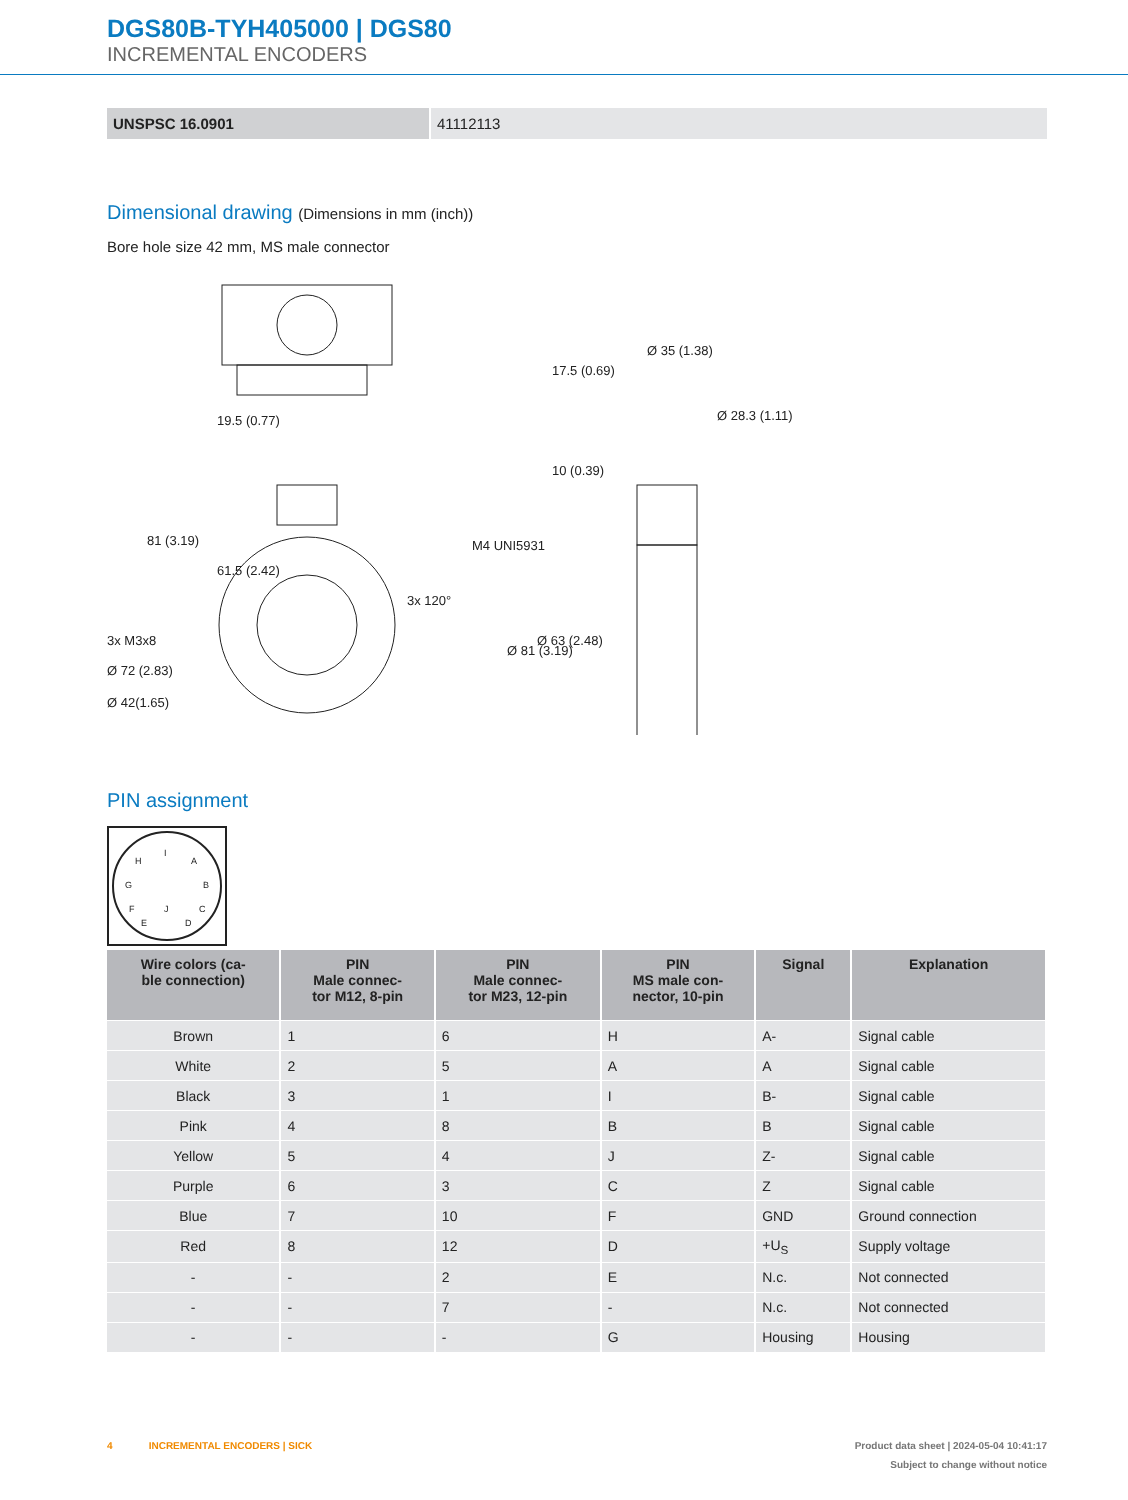DGS80B-TYH405000 | DGS80
INCREMENTAL ENCODERS
| UNSPSC 16.0901 | 41112113 |
Dimensional drawing (Dimensions in mm (inch))
Bore hole size 42 mm, MS male connector
3x M3x8
Ø 72 (2.83)
Ø 42(1.65)
17.5 (0.69)
Ø 35 (1.38)
Ø 28.3 (1.11)
10 (0.39)
M4 UNI5931
81 (3.19)
61.5 (2.42)
19.5 (0.77)
Ø 81 (3.19)
Ø 63 (2.48)
3x 120°
PIN assignment
H
I
A
G
B
F
J
C
E
D
| Wire colors (ca- ble connection) | PIN Male connec- tor M12, 8-pin | PIN Male connec- tor M23, 12-pin | PIN MS male con- nector, 10-pin | Signal | Explanation |
| --- | --- | --- | --- | --- | --- |
| Brown | 1 | 6 | H | A- | Signal cable |
| White | 2 | 5 | A | A | Signal cable |
| Black | 3 | 1 | I | B- | Signal cable |
| Pink | 4 | 8 | B | B | Signal cable |
| Yellow | 5 | 4 | J | Z- | Signal cable |
| Purple | 6 | 3 | C | Z | Signal cable |
| Blue | 7 | 10 | F | GND | Ground connection |
| Red | 8 | 12 | D | +U<sub>S</sub> | Supply voltage |
| - | - | 2 | E | N.c. | Not connected |
| - | - | 7 | - | N.c. | Not connected |
| - | - | - | G | Housing | Housing |
4 INCREMENTAL ENCODERS | SICK Product data sheet | 2024-05-04 10:41:17
Subject to change without notice